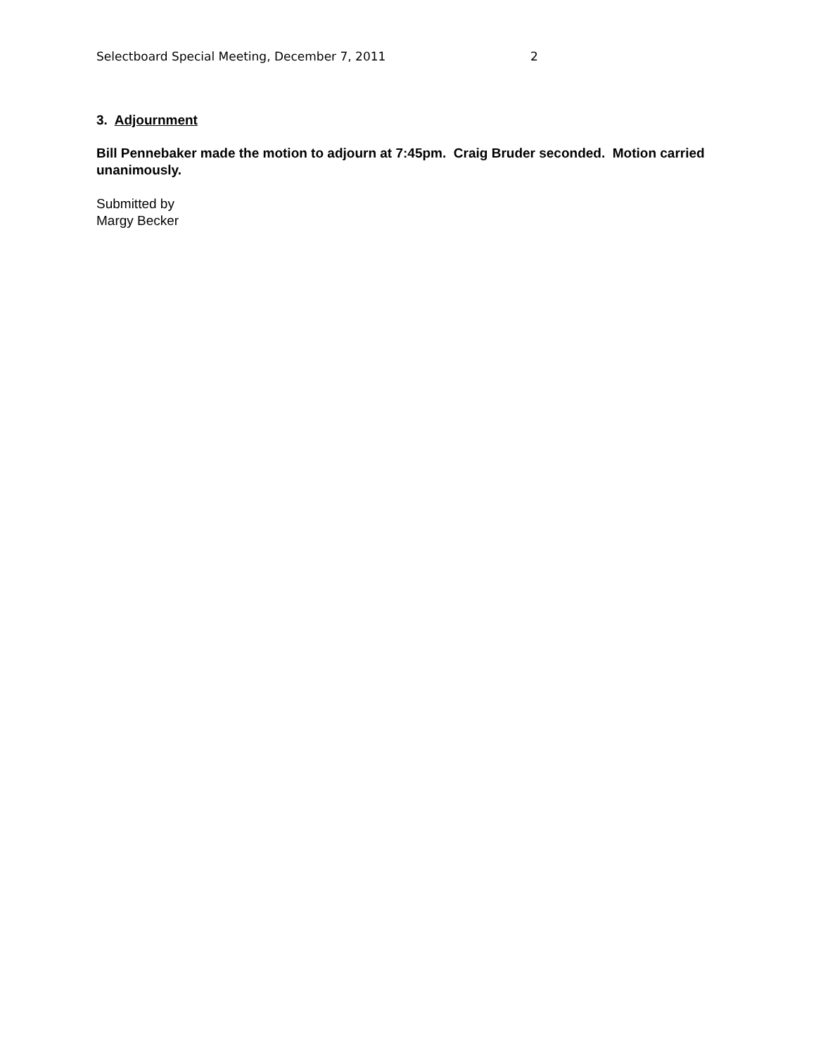Selectboard Special Meeting, December 7, 2011 2
3. Adjournment
Bill Pennebaker made the motion to adjourn at 7:45pm. Craig Bruder seconded. Motion carried unanimously.
Submitted by
Margy Becker